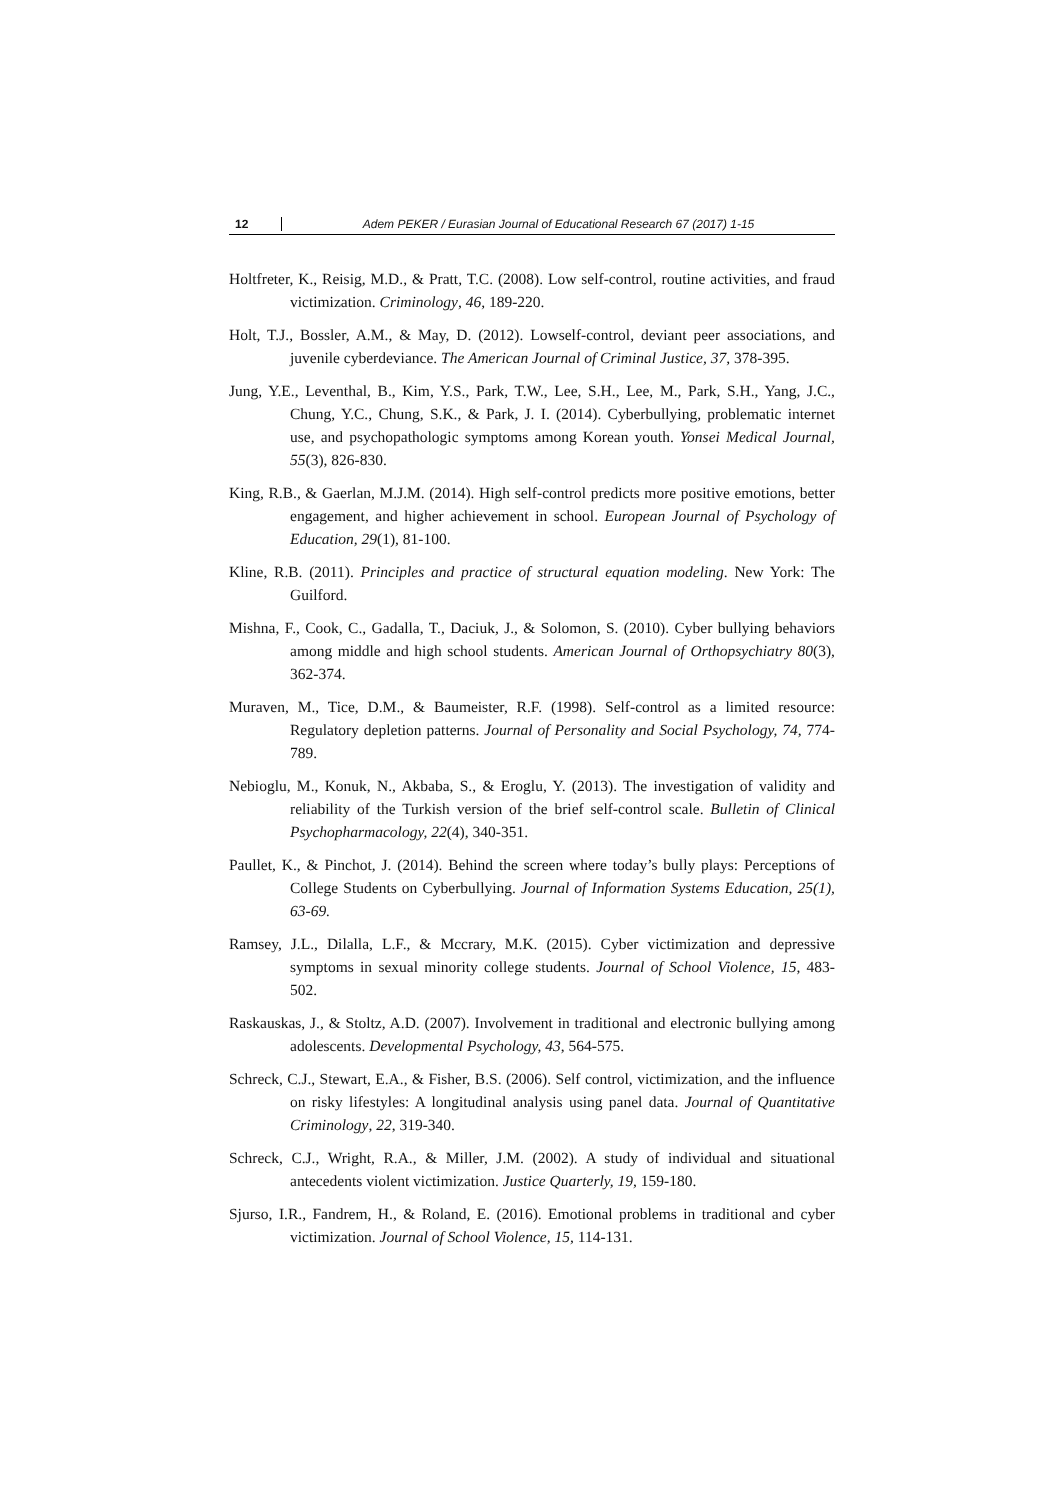12 Adem PEKER / Eurasian Journal of Educational Research 67 (2017) 1-15
Holtfreter, K., Reisig, M.D., & Pratt, T.C. (2008). Low self-control, routine activities, and fraud victimization. Criminology, 46, 189-220.
Holt, T.J., Bossler, A.M., & May, D. (2012). Lowself-control, deviant peer associations, and juvenile cyberdeviance. The American Journal of Criminal Justice, 37, 378-395.
Jung, Y.E., Leventhal, B., Kim, Y.S., Park, T.W., Lee, S.H., Lee, M., Park, S.H., Yang, J.C., Chung, Y.C., Chung, S.K., & Park, J. I. (2014). Cyberbullying, problematic internet use, and psychopathologic symptoms among Korean youth. Yonsei Medical Journal, 55(3), 826-830.
King, R.B., & Gaerlan, M.J.M. (2014). High self-control predicts more positive emotions, better engagement, and higher achievement in school. European Journal of Psychology of Education, 29(1), 81-100.
Kline, R.B. (2011). Principles and practice of structural equation modeling. New York: The Guilford.
Mishna, F., Cook, C., Gadalla, T., Daciuk, J., & Solomon, S. (2010). Cyber bullying behaviors among middle and high school students. American Journal of Orthopsychiatry 80(3), 362-374.
Muraven, M., Tice, D.M., & Baumeister, R.F. (1998). Self-control as a limited resource: Regulatory depletion patterns. Journal of Personality and Social Psychology, 74, 774-789.
Nebioglu, M., Konuk, N., Akbaba, S., & Eroglu, Y. (2013). The investigation of validity and reliability of the Turkish version of the brief self-control scale. Bulletin of Clinical Psychopharmacology, 22(4), 340-351.
Paullet, K., & Pinchot, J. (2014). Behind the screen where today’s bully plays: Perceptions of College Students on Cyberbullying. Journal of Information Systems Education, 25(1), 63-69.
Ramsey, J.L., Dilalla, L.F., & Mccrary, M.K. (2015). Cyber victimization and depressive symptoms in sexual minority college students. Journal of School Violence, 15, 483-502.
Raskauskas, J., & Stoltz, A.D. (2007). Involvement in traditional and electronic bullying among adolescents. Developmental Psychology, 43, 564-575.
Schreck, C.J., Stewart, E.A., & Fisher, B.S. (2006). Self control, victimization, and the influence on risky lifestyles: A longitudinal analysis using panel data. Journal of Quantitative Criminology, 22, 319-340.
Schreck, C.J., Wright, R.A., & Miller, J.M. (2002). A study of individual and situational antecedents violent victimization. Justice Quarterly, 19, 159-180.
Sjurso, I.R., Fandrem, H., & Roland, E. (2016). Emotional problems in traditional and cyber victimization. Journal of School Violence, 15, 114-131.